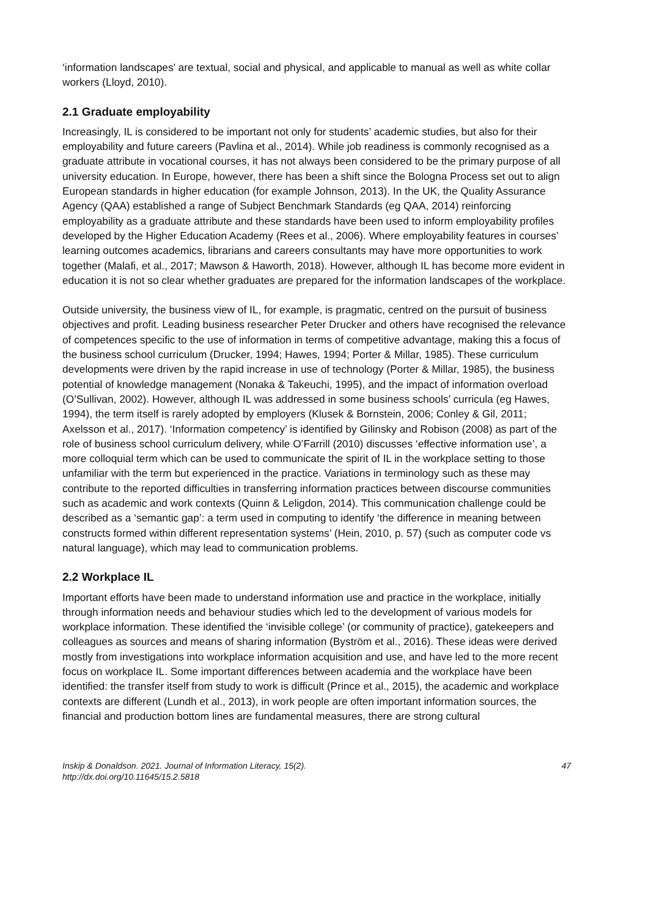‘information landscapes’ are textual, social and physical, and applicable to manual as well as white collar workers (Lloyd, 2010).
2.1 Graduate employability
Increasingly, IL is considered to be important not only for students’ academic studies, but also for their employability and future careers (Pavlina et al., 2014). While job readiness is commonly recognised as a graduate attribute in vocational courses, it has not always been considered to be the primary purpose of all university education. In Europe, however, there has been a shift since the Bologna Process set out to align European standards in higher education (for example Johnson, 2013). In the UK, the Quality Assurance Agency (QAA) established a range of Subject Benchmark Standards (eg QAA, 2014) reinforcing employability as a graduate attribute and these standards have been used to inform employability profiles developed by the Higher Education Academy (Rees et al., 2006). Where employability features in courses’ learning outcomes academics, librarians and careers consultants may have more opportunities to work together (Malafi, et al., 2017; Mawson & Haworth, 2018). However, although IL has become more evident in education it is not so clear whether graduates are prepared for the information landscapes of the workplace.
Outside university, the business view of IL, for example, is pragmatic, centred on the pursuit of business objectives and profit. Leading business researcher Peter Drucker and others have recognised the relevance of competences specific to the use of information in terms of competitive advantage, making this a focus of the business school curriculum (Drucker, 1994; Hawes, 1994; Porter & Millar, 1985). These curriculum developments were driven by the rapid increase in use of technology (Porter & Millar, 1985), the business potential of knowledge management (Nonaka & Takeuchi, 1995), and the impact of information overload (O’Sullivan, 2002). However, although IL was addressed in some business schools’ curricula (eg Hawes, 1994), the term itself is rarely adopted by employers (Klusek & Bornstein, 2006; Conley & Gil, 2011; Axelsson et al., 2017). ‘Information competency’ is identified by Gilinsky and Robison (2008) as part of the role of business school curriculum delivery, while O’Farrill (2010) discusses ‘effective information use’, a more colloquial term which can be used to communicate the spirit of IL in the workplace setting to those unfamiliar with the term but experienced in the practice. Variations in terminology such as these may contribute to the reported difficulties in transferring information practices between discourse communities such as academic and work contexts (Quinn & Leligdon, 2014). This communication challenge could be described as a ‘semantic gap’: a term used in computing to identify ‘the difference in meaning between constructs formed within different representation systems’ (Hein, 2010, p. 57) (such as computer code vs natural language), which may lead to communication problems.
2.2 Workplace IL
Important efforts have been made to understand information use and practice in the workplace, initially through information needs and behaviour studies which led to the development of various models for workplace information. These identified the ‘invisible college’ (or community of practice), gatekeepers and colleagues as sources and means of sharing information (Byström et al., 2016). These ideas were derived mostly from investigations into workplace information acquisition and use, and have led to the more recent focus on workplace IL. Some important differences between academia and the workplace have been identified: the transfer itself from study to work is difficult (Prince et al., 2015), the academic and workplace contexts are different (Lundh et al., 2013), in work people are often important information sources, the financial and production bottom lines are fundamental measures, there are strong cultural
Inskip & Donaldson. 2021. Journal of Information Literacy, 15(2).
http://dx.doi.org/10.11645/15.2.5818
47